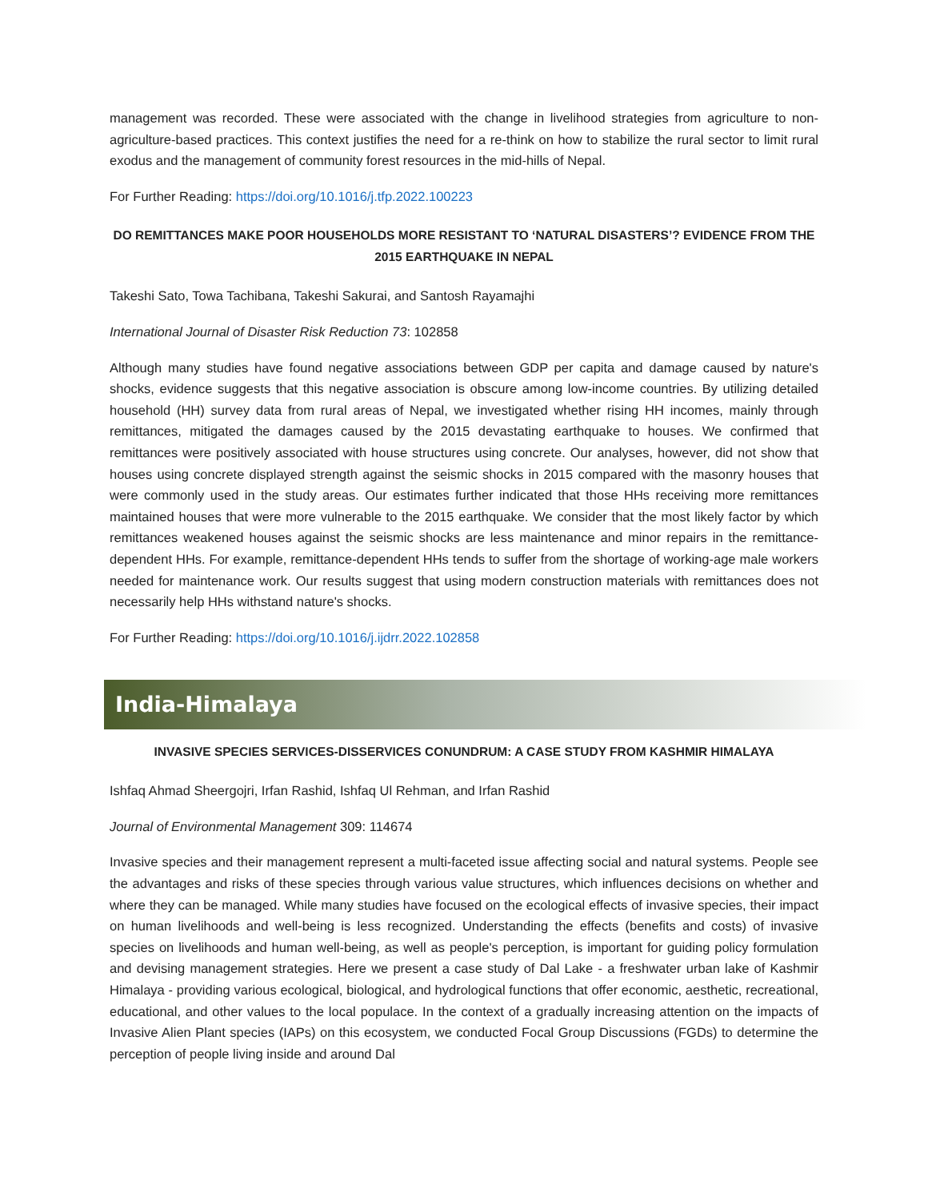management was recorded. These were associated with the change in livelihood strategies from agriculture to non-agriculture-based practices. This context justifies the need for a re-think on how to stabilize the rural sector to limit rural exodus and the management of community forest resources in the mid-hills of Nepal.
For Further Reading: https://doi.org/10.1016/j.tfp.2022.100223
DO REMITTANCES MAKE POOR HOUSEHOLDS MORE RESISTANT TO ‘NATURAL DISASTERS’? EVIDENCE FROM THE 2015 EARTHQUAKE IN NEPAL
Takeshi Sato, Towa Tachibana, Takeshi Sakurai, and Santosh Rayamajhi
International Journal of Disaster Risk Reduction 73: 102858
Although many studies have found negative associations between GDP per capita and damage caused by nature's shocks, evidence suggests that this negative association is obscure among low-income countries. By utilizing detailed household (HH) survey data from rural areas of Nepal, we investigated whether rising HH incomes, mainly through remittances, mitigated the damages caused by the 2015 devastating earthquake to houses. We confirmed that remittances were positively associated with house structures using concrete. Our analyses, however, did not show that houses using concrete displayed strength against the seismic shocks in 2015 compared with the masonry houses that were commonly used in the study areas. Our estimates further indicated that those HHs receiving more remittances maintained houses that were more vulnerable to the 2015 earthquake. We consider that the most likely factor by which remittances weakened houses against the seismic shocks are less maintenance and minor repairs in the remittance-dependent HHs. For example, remittance-dependent HHs tends to suffer from the shortage of working-age male workers needed for maintenance work. Our results suggest that using modern construction materials with remittances does not necessarily help HHs withstand nature's shocks.
For Further Reading: https://doi.org/10.1016/j.ijdrr.2022.102858
India-Himalaya
INVASIVE SPECIES SERVICES-DISSERVICES CONUNDRUM: A CASE STUDY FROM KASHMIR HIMALAYA
Ishfaq Ahmad Sheergojri, Irfan Rashid, Ishfaq Ul Rehman, and Irfan Rashid
Journal of Environmental Management 309: 114674
Invasive species and their management represent a multi-faceted issue affecting social and natural systems. People see the advantages and risks of these species through various value structures, which influences decisions on whether and where they can be managed. While many studies have focused on the ecological effects of invasive species, their impact on human livelihoods and well-being is less recognized. Understanding the effects (benefits and costs) of invasive species on livelihoods and human well-being, as well as people's perception, is important for guiding policy formulation and devising management strategies. Here we present a case study of Dal Lake - a freshwater urban lake of Kashmir Himalaya - providing various ecological, biological, and hydrological functions that offer economic, aesthetic, recreational, educational, and other values to the local populace. In the context of a gradually increasing attention on the impacts of Invasive Alien Plant species (IAPs) on this ecosystem, we conducted Focal Group Discussions (FGDs) to determine the perception of people living inside and around Dal